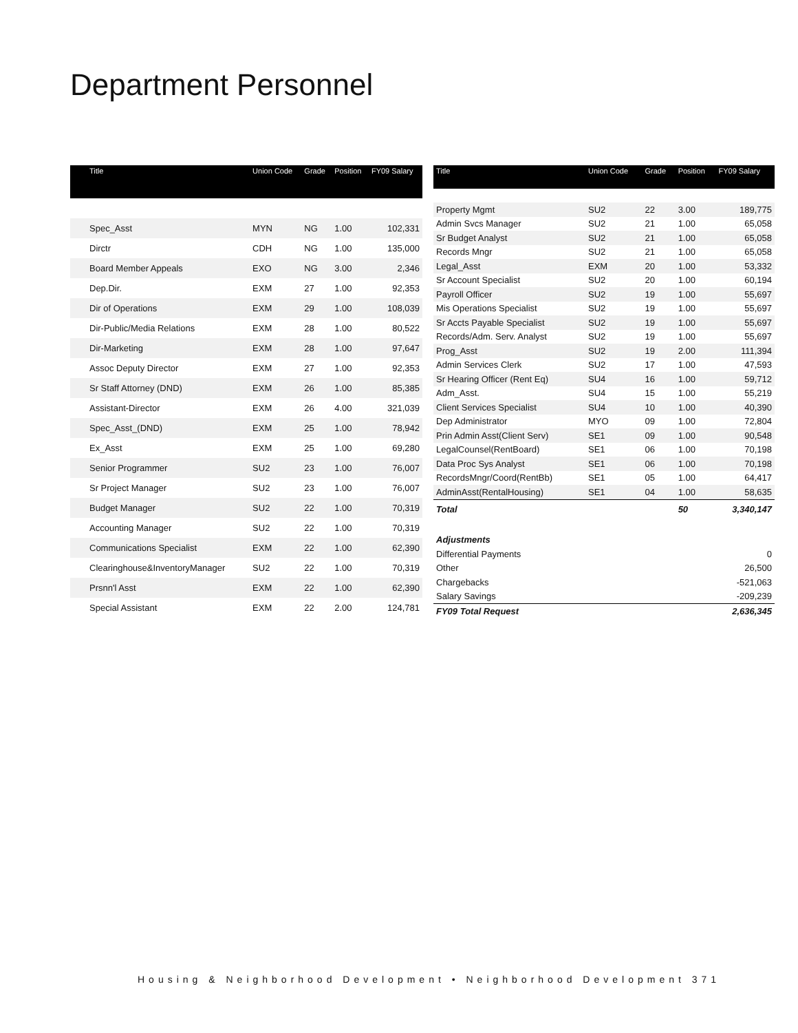Department Personnel
| Title | Union Code | Grade | Position | FY09 Salary |
| --- | --- | --- | --- | --- |
| Spec_Asst | MYN | NG | 1.00 | 102,331 |
| Dirctr | CDH | NG | 1.00 | 135,000 |
| Board Member Appeals | EXO | NG | 3.00 | 2,346 |
| Dep.Dir. | EXM | 27 | 1.00 | 92,353 |
| Dir of Operations | EXM | 29 | 1.00 | 108,039 |
| Dir-Public/Media Relations | EXM | 28 | 1.00 | 80,522 |
| Dir-Marketing | EXM | 28 | 1.00 | 97,647 |
| Assoc Deputy Director | EXM | 27 | 1.00 | 92,353 |
| Sr Staff Attorney (DND) | EXM | 26 | 1.00 | 85,385 |
| Assistant-Director | EXM | 26 | 4.00 | 321,039 |
| Spec_Asst_(DND) | EXM | 25 | 1.00 | 78,942 |
| Ex_Asst | EXM | 25 | 1.00 | 69,280 |
| Senior Programmer | SU2 | 23 | 1.00 | 76,007 |
| Sr Project Manager | SU2 | 23 | 1.00 | 76,007 |
| Budget Manager | SU2 | 22 | 1.00 | 70,319 |
| Accounting Manager | SU2 | 22 | 1.00 | 70,319 |
| Communications Specialist | EXM | 22 | 1.00 | 62,390 |
| Clearinghouse&InventoryManager | SU2 | 22 | 1.00 | 70,319 |
| Prsnn'l Asst | EXM | 22 | 1.00 | 62,390 |
| Special Assistant | EXM | 22 | 2.00 | 124,781 |
| Title | Union Code | Grade | Position | FY09 Salary |
| --- | --- | --- | --- | --- |
| Property Mgmt | SU2 | 22 | 3.00 | 189,775 |
| Admin Svcs Manager | SU2 | 21 | 1.00 | 65,058 |
| Sr Budget Analyst | SU2 | 21 | 1.00 | 65,058 |
| Records Mngr | SU2 | 21 | 1.00 | 65,058 |
| Legal_Asst | EXM | 20 | 1.00 | 53,332 |
| Sr Account Specialist | SU2 | 20 | 1.00 | 60,194 |
| Payroll Officer | SU2 | 19 | 1.00 | 55,697 |
| Mis Operations Specialist | SU2 | 19 | 1.00 | 55,697 |
| Sr Accts Payable Specialist | SU2 | 19 | 1.00 | 55,697 |
| Records/Adm. Serv. Analyst | SU2 | 19 | 1.00 | 55,697 |
| Prog_Asst | SU2 | 19 | 2.00 | 111,394 |
| Admin Services Clerk | SU2 | 17 | 1.00 | 47,593 |
| Sr Hearing Officer (Rent Eq) | SU4 | 16 | 1.00 | 59,712 |
| Adm_Asst. | SU4 | 15 | 1.00 | 55,219 |
| Client Services Specialist | SU4 | 10 | 1.00 | 40,390 |
| Dep Administrator | MYO | 09 | 1.00 | 72,804 |
| Prin Admin Asst(Client Serv) | SE1 | 09 | 1.00 | 90,548 |
| LegalCounsel(RentBoard) | SE1 | 06 | 1.00 | 70,198 |
| Data Proc Sys Analyst | SE1 | 06 | 1.00 | 70,198 |
| RecordsMngr/Coord(RentBb) | SE1 | 05 | 1.00 | 64,417 |
| AdminAsst(RentalHousing) | SE1 | 04 | 1.00 | 58,635 |
| Total | | | 50 | 3,340,147 |
| Adjustments | | | | |
| Differential Payments | | | | 0 |
| Other | | | | 26,500 |
| Chargebacks | | | | -521,063 |
| Salary Savings | | | | -209,239 |
| FY09 Total Request | | | | 2,636,345 |
Housing & Neighborhood Development • Neighborhood Development 371